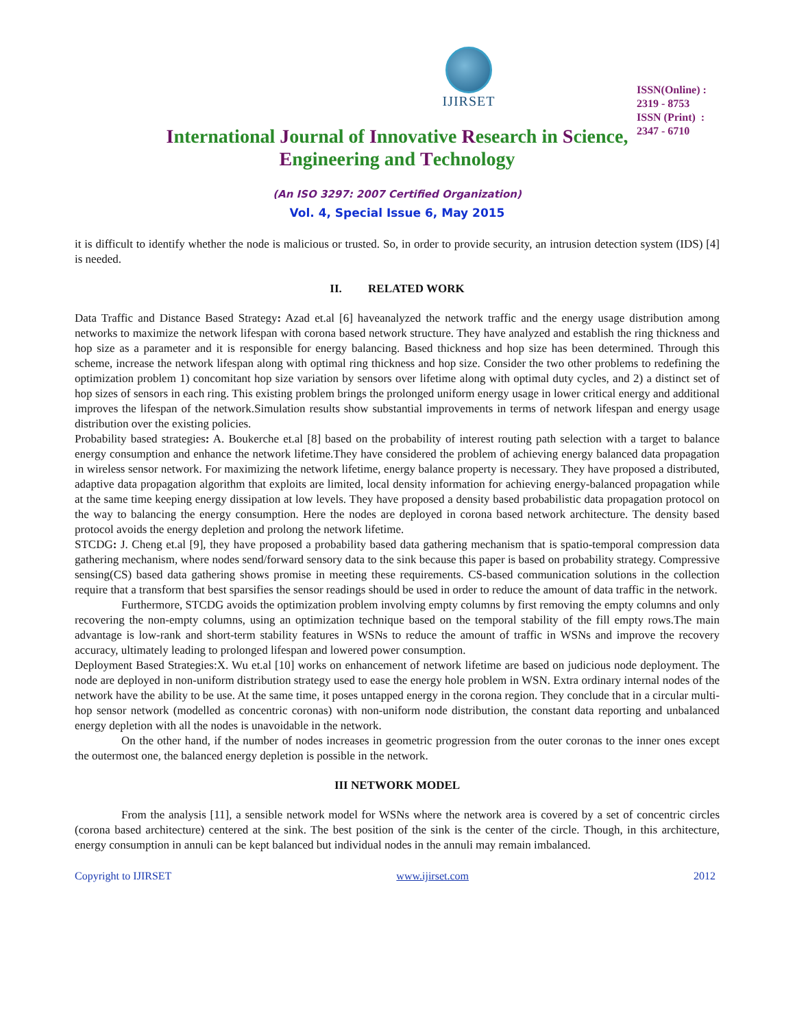IJIRSET
ISSN(Online) : 2319 - 8753
ISSN (Print) : 2347 - 6710
International Journal of Innovative Research in Science,
Engineering and Technology
(An ISO 3297: 2007 Certified Organization)
Vol. 4, Special Issue 6, May 2015
it is difficult to identify whether the node is malicious or trusted. So, in order to provide security, an intrusion detection system (IDS) [4] is needed.
II. RELATED WORK
Data Traffic and Distance Based Strategy: Azad et.al [6] haveanalyzed the network traffic and the energy usage distribution among networks to maximize the network lifespan with corona based network structure. They have analyzed and establish the ring thickness and hop size as a parameter and it is responsible for energy balancing. Based thickness and hop size has been determined. Through this scheme, increase the network lifespan along with optimal ring thickness and hop size. Consider the two other problems to redefining the optimization problem 1) concomitant hop size variation by sensors over lifetime along with optimal duty cycles, and 2) a distinct set of hop sizes of sensors in each ring. This existing problem brings the prolonged uniform energy usage in lower critical energy and additional improves the lifespan of the network.Simulation results show substantial improvements in terms of network lifespan and energy usage distribution over the existing policies.
Probability based strategies: A. Boukerche et.al [8] based on the probability of interest routing path selection with a target to balance energy consumption and enhance the network lifetime.They have considered the problem of achieving energy balanced data propagation in wireless sensor network. For maximizing the network lifetime, energy balance property is necessary. They have proposed a distributed, adaptive data propagation algorithm that exploits are limited, local density information for achieving energy-balanced propagation while at the same time keeping energy dissipation at low levels. They have proposed a density based probabilistic data propagation protocol on the way to balancing the energy consumption. Here the nodes are deployed in corona based network architecture. The density based protocol avoids the energy depletion and prolong the network lifetime.
STCDG: J. Cheng et.al [9], they have proposed a probability based data gathering mechanism that is spatio-temporal compression data gathering mechanism, where nodes send/forward sensory data to the sink because this paper is based on probability strategy. Compressive sensing(CS) based data gathering shows promise in meeting these requirements. CS-based communication solutions in the collection require that a transform that best sparsifies the sensor readings should be used in order to reduce the amount of data traffic in the network.
Furthermore, STCDG avoids the optimization problem involving empty columns by first removing the empty columns and only recovering the non-empty columns, using an optimization technique based on the temporal stability of the fill empty rows.The main advantage is low-rank and short-term stability features in WSNs to reduce the amount of traffic in WSNs and improve the recovery accuracy, ultimately leading to prolonged lifespan and lowered power consumption.
Deployment Based Strategies:X. Wu et.al [10] works on enhancement of network lifetime are based on judicious node deployment. The node are deployed in non-uniform distribution strategy used to ease the energy hole problem in WSN. Extra ordinary internal nodes of the network have the ability to be use. At the same time, it poses untapped energy in the corona region. They conclude that in a circular multi-hop sensor network (modelled as concentric coronas) with non-uniform node distribution, the constant data reporting and unbalanced energy depletion with all the nodes is unavoidable in the network.
On the other hand, if the number of nodes increases in geometric progression from the outer coronas to the inner ones except the outermost one, the balanced energy depletion is possible in the network.
III NETWORK MODEL
From the analysis [11], a sensible network model for WSNs where the network area is covered by a set of concentric circles (corona based architecture) centered at the sink. The best position of the sink is the center of the circle. Though, in this architecture, energy consumption in annuli can be kept balanced but individual nodes in the annuli may remain imbalanced.
Copyright to IJIRSET www.ijirset.com 2012